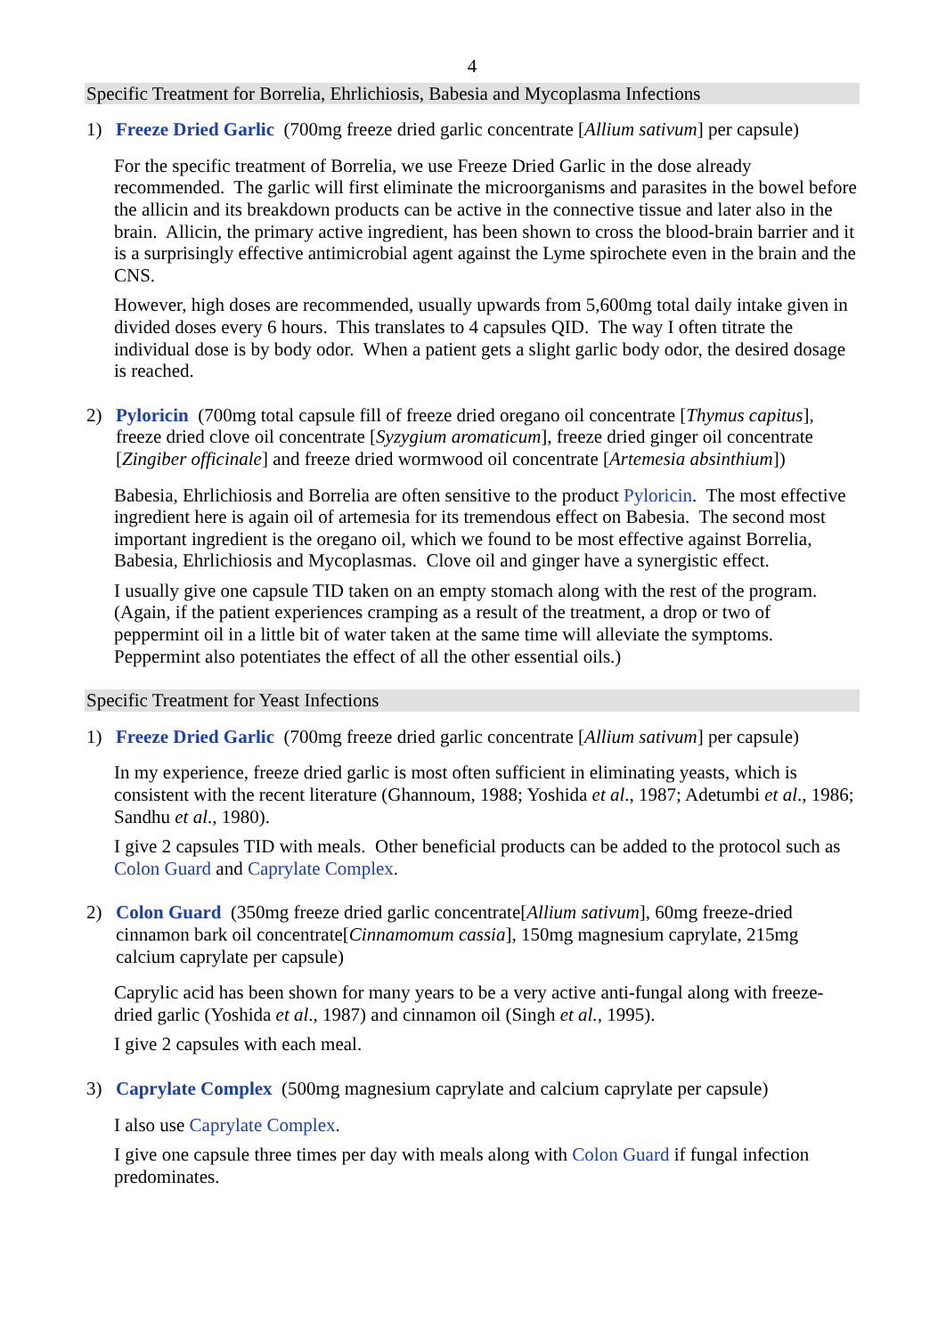4
Specific Treatment for Borrelia, Ehrlichiosis, Babesia and Mycoplasma Infections
1) Freeze Dried Garlic (700mg freeze dried garlic concentrate [Allium sativum] per capsule)
For the specific treatment of Borrelia, we use Freeze Dried Garlic in the dose already recommended. The garlic will first eliminate the microorganisms and parasites in the bowel before the allicin and its breakdown products can be active in the connective tissue and later also in the brain. Allicin, the primary active ingredient, has been shown to cross the blood-brain barrier and it is a surprisingly effective antimicrobial agent against the Lyme spirochete even in the brain and the CNS.
However, high doses are recommended, usually upwards from 5,600mg total daily intake given in divided doses every 6 hours. This translates to 4 capsules QID. The way I often titrate the individual dose is by body odor. When a patient gets a slight garlic body odor, the desired dosage is reached.
2) Pyloricin (700mg total capsule fill of freeze dried oregano oil concentrate [Thymus capitus], freeze dried clove oil concentrate [Syzygium aromaticum], freeze dried ginger oil concentrate [Zingiber officinale] and freeze dried wormwood oil concentrate [Artemesia absinthium])
Babesia, Ehrlichiosis and Borrelia are often sensitive to the product Pyloricin. The most effective ingredient here is again oil of artemesia for its tremendous effect on Babesia. The second most important ingredient is the oregano oil, which we found to be most effective against Borrelia, Babesia, Ehrlichiosis and Mycoplasmas. Clove oil and ginger have a synergistic effect.
I usually give one capsule TID taken on an empty stomach along with the rest of the program. (Again, if the patient experiences cramping as a result of the treatment, a drop or two of peppermint oil in a little bit of water taken at the same time will alleviate the symptoms. Peppermint also potentiates the effect of all the other essential oils.)
Specific Treatment for Yeast Infections
1) Freeze Dried Garlic (700mg freeze dried garlic concentrate [Allium sativum] per capsule)
In my experience, freeze dried garlic is most often sufficient in eliminating yeasts, which is consistent with the recent literature (Ghannoum, 1988; Yoshida et al., 1987; Adetumbi et al., 1986; Sandhu et al., 1980).
I give 2 capsules TID with meals. Other beneficial products can be added to the protocol such as Colon Guard and Caprylate Complex.
2) Colon Guard (350mg freeze dried garlic concentrate[Allium sativum], 60mg freeze-dried cinnamon bark oil concentrate[Cinnamomum cassia], 150mg magnesium caprylate, 215mg calcium caprylate per capsule)
Caprylic acid has been shown for many years to be a very active anti-fungal along with freeze-dried garlic (Yoshida et al., 1987) and cinnamon oil (Singh et al., 1995).
I give 2 capsules with each meal.
3) Caprylate Complex (500mg magnesium caprylate and calcium caprylate per capsule)
I also use Caprylate Complex.
I give one capsule three times per day with meals along with Colon Guard if fungal infection predominates.